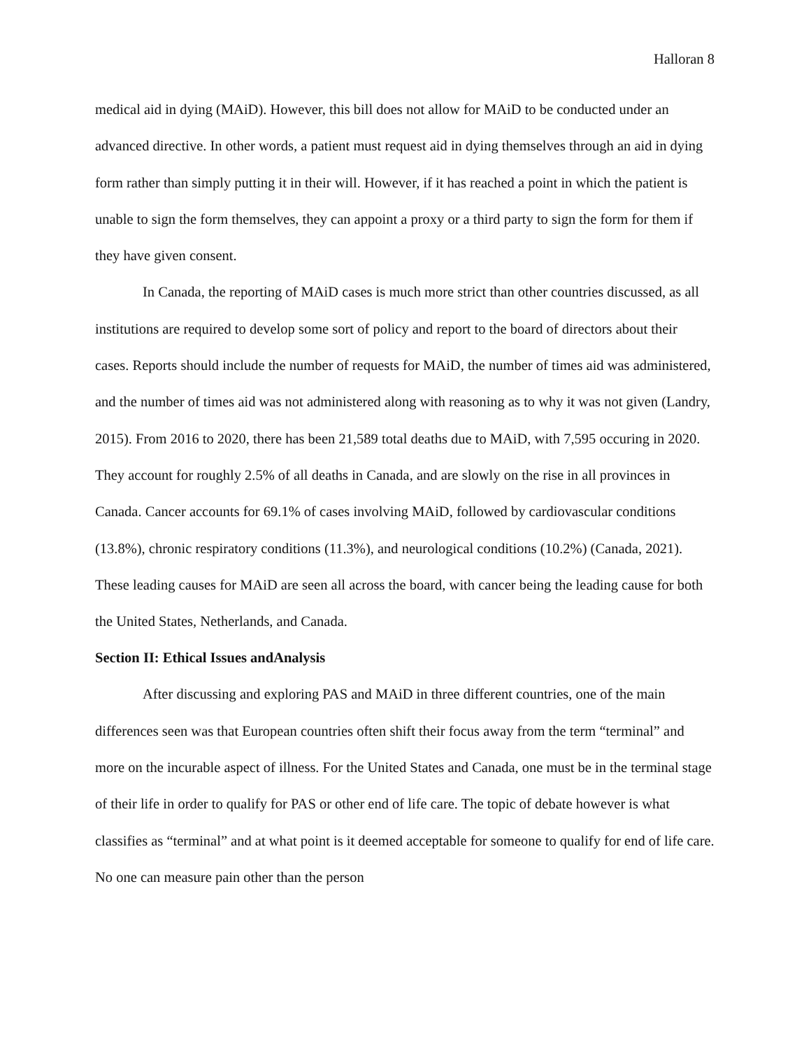Halloran 8
medical aid in dying (MAiD). However, this bill does not allow for MAiD to be conducted under an advanced directive. In other words, a patient must request aid in dying themselves through an aid in dying form rather than simply putting it in their will. However, if it has reached a point in which the patient is unable to sign the form themselves, they can appoint a proxy or a third party to sign the form for them if they have given consent.
In Canada, the reporting of MAiD cases is much more strict than other countries discussed, as all institutions are required to develop some sort of policy and report to the board of directors about their cases. Reports should include the number of requests for MAiD, the number of times aid was administered, and the number of times aid was not administered along with reasoning as to why it was not given (Landry, 2015). From 2016 to 2020, there has been 21,589 total deaths due to MAiD, with 7,595 occuring in 2020. They account for roughly 2.5% of all deaths in Canada, and are slowly on the rise in all provinces in Canada. Cancer accounts for 69.1% of cases involving MAiD, followed by cardiovascular conditions (13.8%), chronic respiratory conditions (11.3%), and neurological conditions (10.2%) (Canada, 2021). These leading causes for MAiD are seen all across the board, with cancer being the leading cause for both the United States, Netherlands, and Canada.
Section II: Ethical Issues andAnalysis
After discussing and exploring PAS and MAiD in three different countries, one of the main differences seen was that European countries often shift their focus away from the term “terminal” and more on the incurable aspect of illness. For the United States and Canada, one must be in the terminal stage of their life in order to qualify for PAS or other end of life care. The topic of debate however is what classifies as “terminal” and at what point is it deemed acceptable for someone to qualify for end of life care. No one can measure pain other than the person